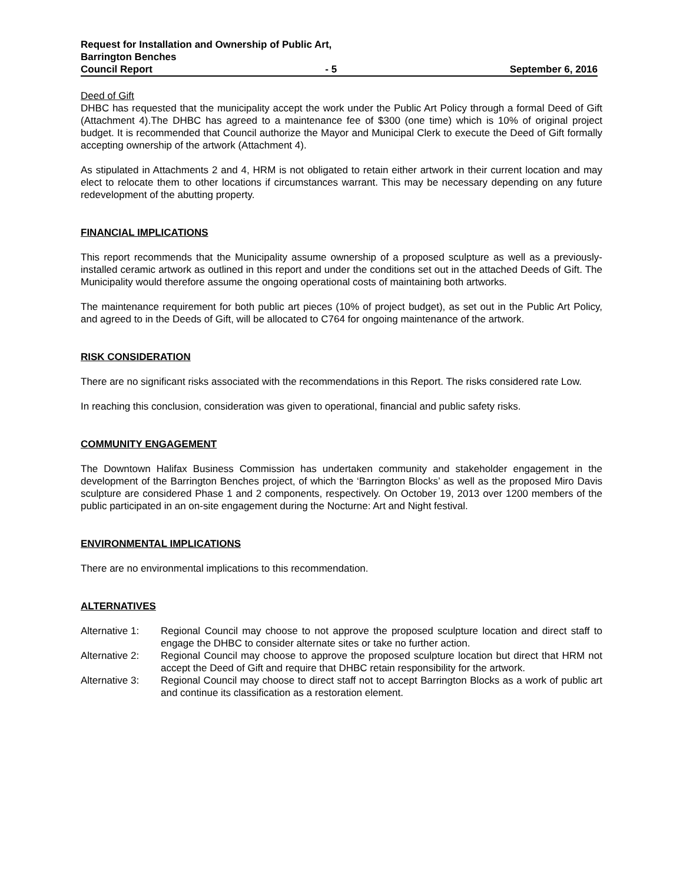Request for Installation and Ownership of Public Art,
Barrington Benches
Council Report - 5 September 6, 2016
Deed of Gift
DHBC has requested that the municipality accept the work under the Public Art Policy through a formal Deed of Gift (Attachment 4).The DHBC has agreed to a maintenance fee of $300 (one time) which is 10% of original project budget. It is recommended that Council authorize the Mayor and Municipal Clerk to execute the Deed of Gift formally accepting ownership of the artwork (Attachment 4).
As stipulated in Attachments 2 and 4, HRM is not obligated to retain either artwork in their current location and may elect to relocate them to other locations if circumstances warrant. This may be necessary depending on any future redevelopment of the abutting property.
FINANCIAL IMPLICATIONS
This report recommends that the Municipality assume ownership of a proposed sculpture as well as a previously-installed ceramic artwork as outlined in this report and under the conditions set out in the attached Deeds of Gift. The Municipality would therefore assume the ongoing operational costs of maintaining both artworks.
The maintenance requirement for both public art pieces (10% of project budget), as set out in the Public Art Policy, and agreed to in the Deeds of Gift, will be allocated to C764 for ongoing maintenance of the artwork.
RISK CONSIDERATION
There are no significant risks associated with the recommendations in this Report. The risks considered rate Low.
In reaching this conclusion, consideration was given to operational, financial and public safety risks.
COMMUNITY ENGAGEMENT
The Downtown Halifax Business Commission has undertaken community and stakeholder engagement in the development of the Barrington Benches project, of which the ‘Barrington Blocks’ as well as the proposed Miro Davis sculpture are considered Phase 1 and 2 components, respectively. On October 19, 2013 over 1200 members of the public participated in an on-site engagement during the Nocturne: Art and Night festival.
ENVIRONMENTAL IMPLICATIONS
There are no environmental implications to this recommendation.
ALTERNATIVES
Alternative 1: Regional Council may choose to not approve the proposed sculpture location and direct staff to engage the DHBC to consider alternate sites or take no further action.
Alternative 2: Regional Council may choose to approve the proposed sculpture location but direct that HRM not accept the Deed of Gift and require that DHBC retain responsibility for the artwork.
Alternative 3: Regional Council may choose to direct staff not to accept Barrington Blocks as a work of public art and continue its classification as a restoration element.